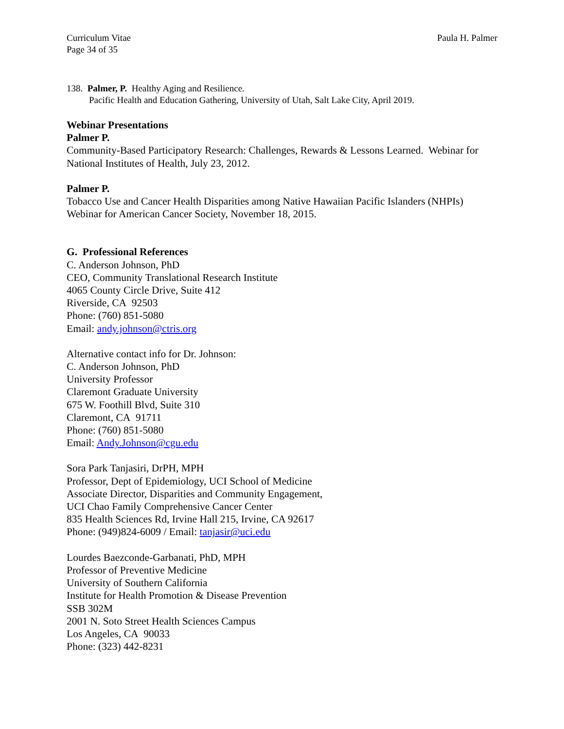Curriculum Vitae
Page 34 of 35
Paula H. Palmer
138. Palmer, P. Healthy Aging and Resilience.
Pacific Health and Education Gathering, University of Utah, Salt Lake City, April 2019.
Webinar Presentations
Palmer P.
Community-Based Participatory Research: Challenges, Rewards & Lessons Learned. Webinar for National Institutes of Health, July 23, 2012.
Palmer P.
Tobacco Use and Cancer Health Disparities among Native Hawaiian Pacific Islanders (NHPIs) Webinar for American Cancer Society, November 18, 2015.
G. Professional References
C. Anderson Johnson, PhD
CEO, Community Translational Research Institute
4065 County Circle Drive, Suite 412
Riverside, CA 92503
Phone: (760) 851-5080
Email: andy.johnson@ctris.org
Alternative contact info for Dr. Johnson:
C. Anderson Johnson, PhD
University Professor
Claremont Graduate University
675 W. Foothill Blvd, Suite 310
Claremont, CA 91711
Phone: (760) 851-5080
Email: Andy.Johnson@cgu.edu
Sora Park Tanjasiri, DrPH, MPH
Professor, Dept of Epidemiology, UCI School of Medicine
Associate Director, Disparities and Community Engagement,
UCI Chao Family Comprehensive Cancer Center
835 Health Sciences Rd, Irvine Hall 215, Irvine, CA 92617
Phone: (949)824-6009 / Email: tanjasir@uci.edu
Lourdes Baezconde-Garbanati, PhD, MPH
Professor of Preventive Medicine
University of Southern California
Institute for Health Promotion & Disease Prevention
SSB 302M
2001 N. Soto Street Health Sciences Campus
Los Angeles, CA 90033
Phone: (323) 442-8231